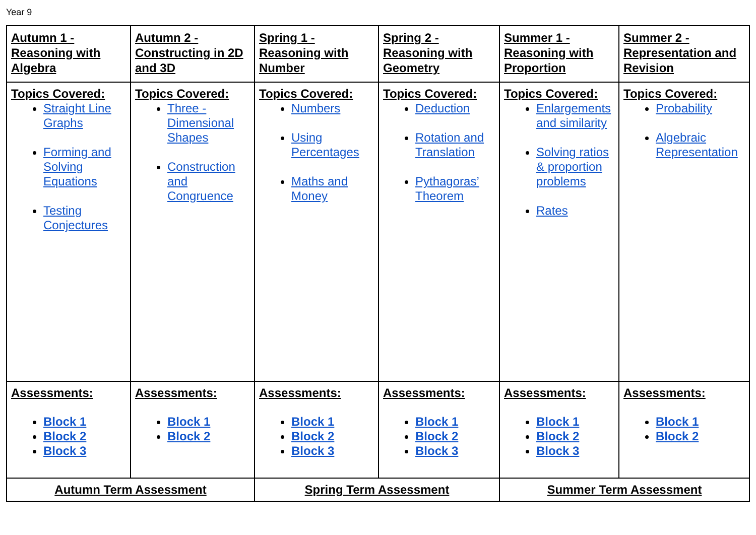Year 9
| Autumn 1 - Reasoning with Algebra | Autumn 2 - Constructing in 2D and 3D | Spring 1 - Reasoning with Number | Spring 2 - Reasoning with Geometry | Summer 1 - Reasoning with Proportion | Summer 2 - Representation and Revision |
| Topics Covered: Straight Line Graphs Forming and Solving Equations Testing Conjectures | Topics Covered: Three - Dimensional Shapes Construction and Congruence | Topics Covered: Numbers Using Percentages Maths and Money | Topics Covered: Deduction Rotation and Translation Pythagoras’ Theorem | Topics Covered: Enlargements and similarity Solving ratios & proportion problems Rates | Topics Covered: Probability Algebraic Representation |
| Assessments: Block 1 Block 2 Block 3 | Assessments: Block 1 Block 2 | Assessments: Block 1 Block 2 Block 3 | Assessments: Block 1 Block 2 Block 3 | Assessments: Block 1 Block 2 Block 3 | Assessments: Block 1 Block 2 |
| Autumn Term Assessment | | Spring Term Assessment | | Summer Term Assessment | |